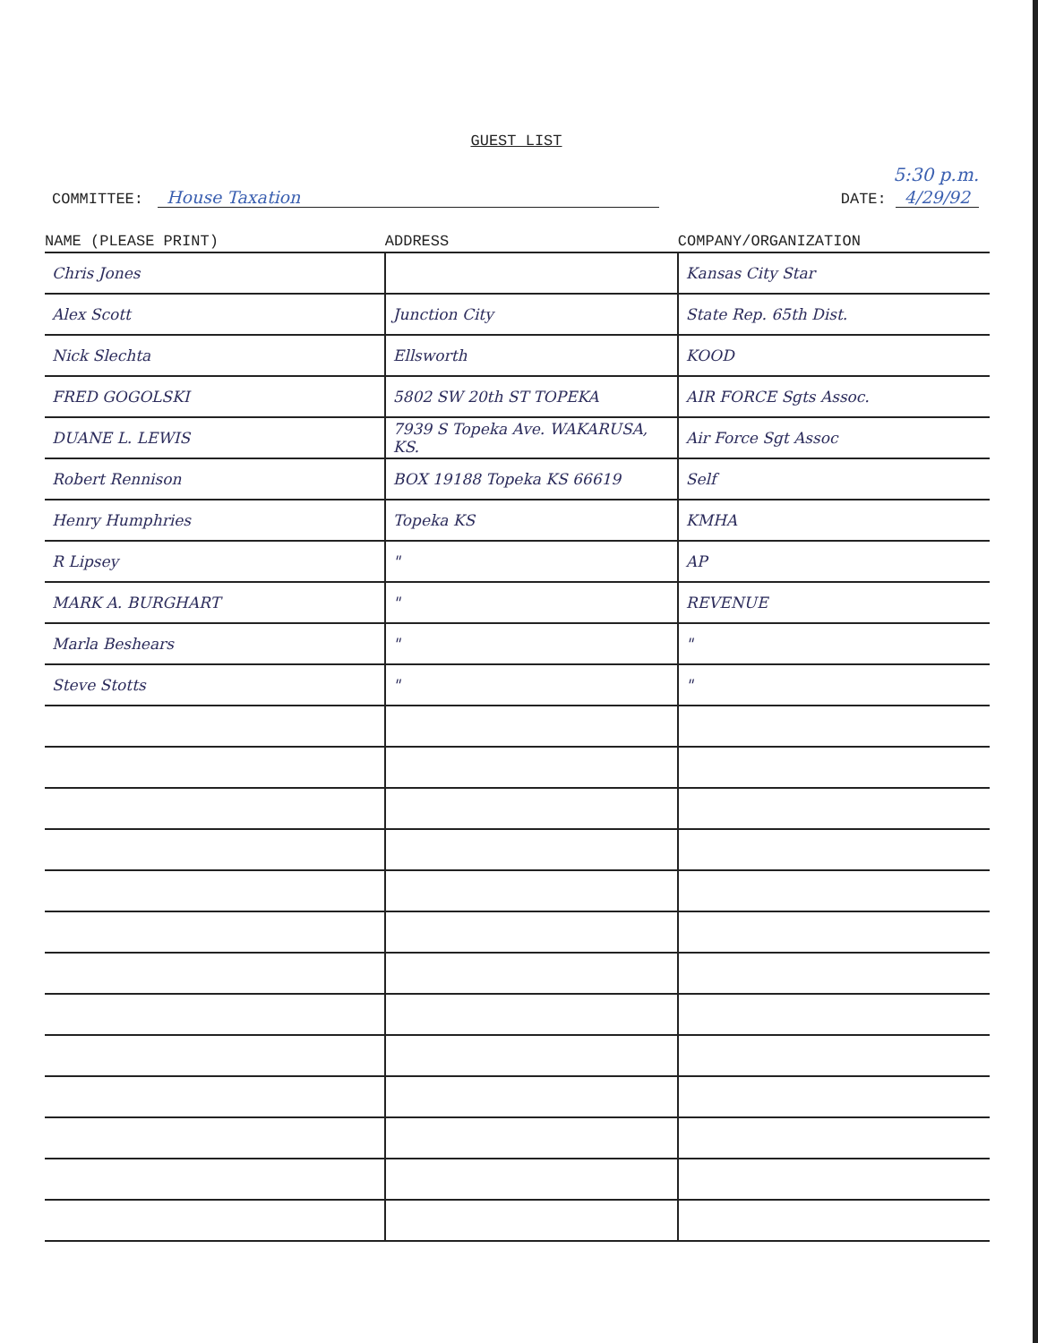GUEST LIST
5:30 p.m.
COMMITTEE: House Taxation DATE: 4/29/92
| NAME (PLEASE PRINT) | ADDRESS | COMPANY/ORGANIZATION |
| --- | --- | --- |
| Chris Jones | | Kansas City Star |
| Alex Scott | Junction City | State Rep. 65th Dist. |
| Nick Slechta | Ellsworth | KOOD |
| FRED GOGOLSKI | 5802 SW 20th ST TOPEKA | AIR FORCE Sgts Assoc. |
| DUANE L. LEWIS | 7939 S Topeka Ave. WAKARUSA, KS. | Air Force Sgt Assoc |
| Robert Rennison | BOX 19188 Topeka KS 66619 | Self |
| Henry Humphries | Topeka KS | KMHA |
| R Lipsey | " | AP |
| MARK A. BURGHART | " | REVENUE |
| Marla Beshears | " | " |
| Steve Stotts | " | " |